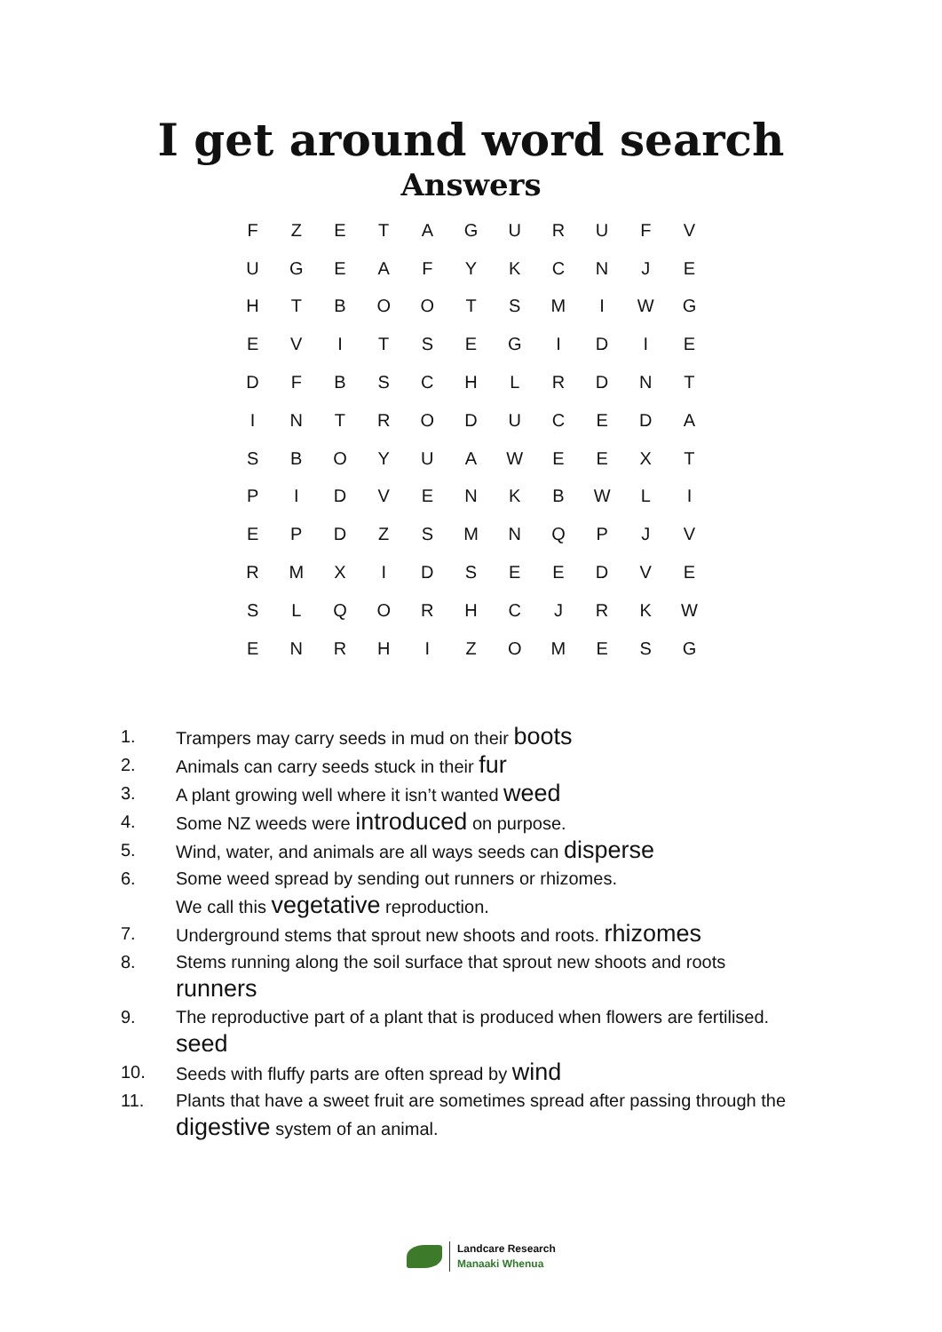I get around word search
Answers
| F | Z | E | T | A | G | U | R | U | F | V |
| U | G | E | A | F | Y | K | C | N | J | E |
| H | T | B | O | O | T | S | M | I | W | G |
| E | V | I | T | S | E | G | I | D | I | E |
| D | F | B | S | C | H | L | R | D | N | T |
| I | N | T | R | O | D | U | C | E | D | A |
| S | B | O | Y | U | A | W | E | E | X | T |
| P | I | D | V | E | N | K | B | W | L | I |
| E | P | D | Z | S | M | N | Q | P | J | V |
| R | M | X | I | D | S | E | E | D | V | E |
| S | L | Q | O | R | H | C | J | R | K | W |
| E | N | R | H | I | Z | O | M | E | S | G |
1. Trampers may carry seeds in mud on their boots
2. Animals can carry seeds stuck in their fur
3. A plant growing well where it isn’t wanted weed
4. Some NZ weeds were introduced on purpose.
5. Wind, water, and animals are all ways seeds can disperse
6. Some weed spread by sending out runners or rhizomes.
We call this vegetative reproduction.
7. Underground stems that sprout new shoots and roots. rhizomes
8. Stems running along the soil surface that sprout new shoots and roots
runners
9. The reproductive part of a plant that is produced when flowers are fertilised.
seed
10. Seeds with fluffy parts are often spread by wind
11. Plants that have a sweet fruit are sometimes spread after passing through the
digestive system of an animal.
Landcare Research
Manaaki Whenua